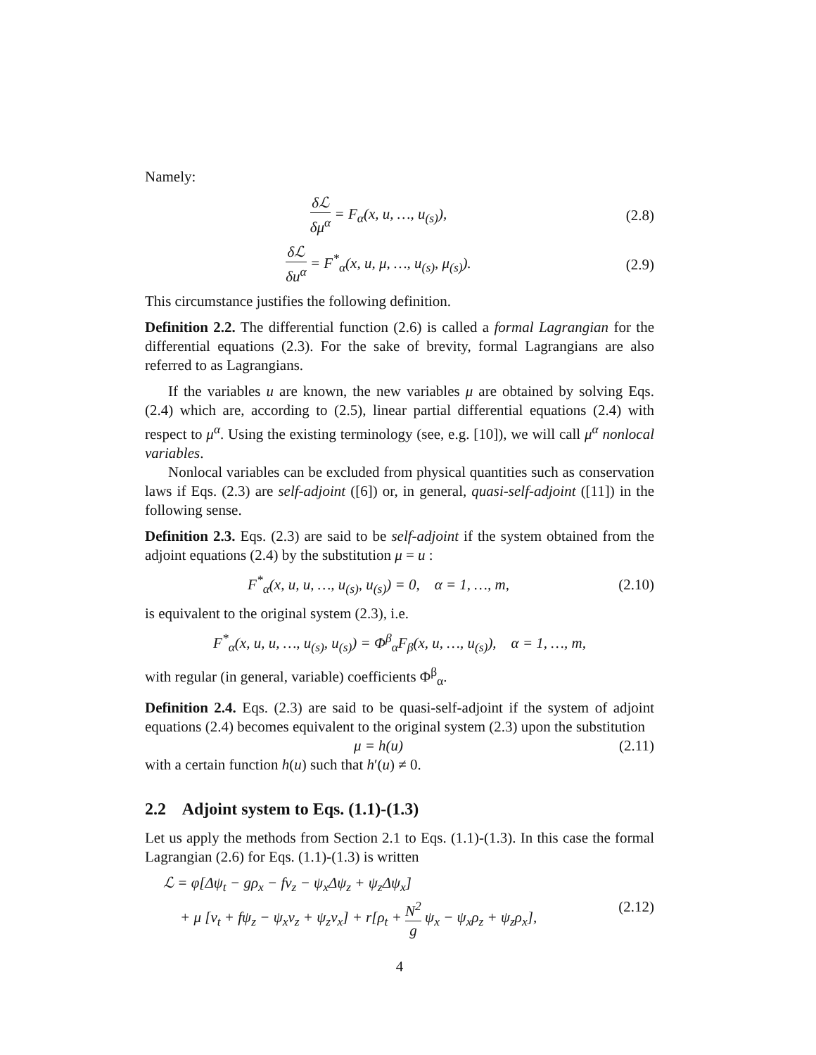Namely:
δℒ δμ<sup>α</sup> = F<sub>α</sub>(x, u, …, u<sub>(s)</sub>),
(2.8)
δℒ δu<sup>α</sup> = F<sup>*</sup><sub>α</sub>(x, u, μ, …, u<sub>(s)</sub>, μ<sub>(s)</sub>).
(2.9)
This circumstance justifies the following definition.
Definition 2.2. The differential function (2.6) is called a formal Lagrangian for the differential equations (2.3). For the sake of brevity, formal Lagrangians are also referred to as Lagrangians.
If the variables u are known, the new variables μ are obtained by solving Eqs. (2.4) which are, according to (2.5), linear partial differential equations (2.4) with respect to μ<sup>α</sup>. Using the existing terminology (see, e.g. [10]), we will call μ<sup>α</sup> nonlocal variables.
Nonlocal variables can be excluded from physical quantities such as conservation laws if Eqs. (2.3) are self-adjoint ([6]) or, in general, quasi-self-adjoint ([11]) in the following sense.
Definition 2.3. Eqs. (2.3) are said to be self-adjoint if the system obtained from the adjoint equations (2.4) by the substitution μ = u :
F<sup>*</sup><sub>α</sub>(x, u, u, …, u<sub>(s)</sub>, u<sub>(s)</sub>) = 0, α = 1, …, m,
(2.10)
is equivalent to the original system (2.3), i.e.
F<sup>*</sup><sub>α</sub>(x, u, u, …, u<sub>(s)</sub>, u<sub>(s)</sub>) = Φ<sup>β</sup><sub>α</sub>F<sub>β</sub>(x, u, …, u<sub>(s)</sub>), α = 1, …, m,
with regular (in general, variable) coefficients Φ<sup>β</sup><sub>α</sub>.
Definition 2.4. Eqs. (2.3) are said to be quasi-self-adjoint if the system of adjoint equations (2.4) becomes equivalent to the original system (2.3) upon the substitution
μ = h(u)
(2.11)
with a certain function h(u) such that h′(u) ≠ 0.
2.2 Adjoint system to Eqs. (1.1)-(1.3)
Let us apply the methods from Section 2.1 to Eqs. (1.1)-(1.3). In this case the formal Lagrangian (2.6) for Eqs. (1.1)-(1.3) is written
ℒ = φ[Δψ<sub>t</sub> − gρ<sub>x</sub> − fv<sub>z</sub> − ψ<sub>x</sub>Δψ<sub>z</sub> + ψ<sub>z</sub>Δψ<sub>x</sub>]
+ μ [v<sub>t</sub> + fψ<sub>z</sub> − ψ<sub>x</sub>v<sub>z</sub> + ψ<sub>z</sub>v<sub>x</sub>] + r[ρ<sub>t</sub> + N<sup>2</sup> g ψ<sub>x</sub> − ψ<sub>x</sub>ρ<sub>z</sub> + ψ<sub>z</sub>ρ<sub>x</sub>],
(2.12)
4